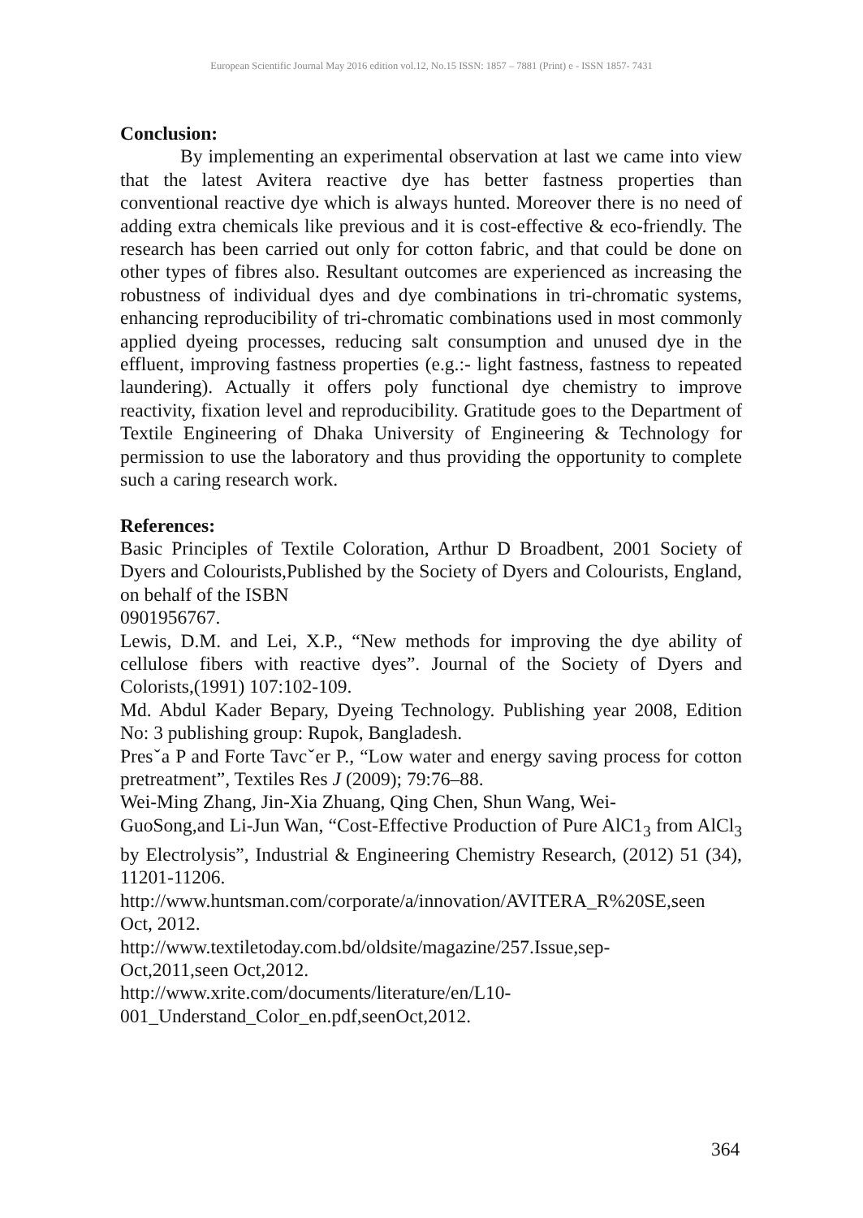European Scientific Journal May 2016 edition vol.12, No.15 ISSN: 1857 – 7881 (Print) e - ISSN 1857- 7431
Conclusion:
By implementing an experimental observation at last we came into view that the latest Avitera reactive dye has better fastness properties than conventional reactive dye which is always hunted. Moreover there is no need of adding extra chemicals like previous and it is cost-effective & eco-friendly. The research has been carried out only for cotton fabric, and that could be done on other types of fibres also. Resultant outcomes are experienced as increasing the robustness of individual dyes and dye combinations in tri-chromatic systems, enhancing reproducibility of tri-chromatic combinations used in most commonly applied dyeing processes, reducing salt consumption and unused dye in the effluent, improving fastness properties (e.g.:- light fastness, fastness to repeated laundering). Actually it offers poly functional dye chemistry to improve reactivity, fixation level and reproducibility. Gratitude goes to the Department of Textile Engineering of Dhaka University of Engineering & Technology for permission to use the laboratory and thus providing the opportunity to complete such a caring research work.
References:
Basic Principles of Textile Coloration, Arthur D Broadbent, 2001 Society of Dyers and Colourists,Published by the Society of Dyers and Colourists, England, on behalf of the ISBN
0901956767.
Lewis, D.M. and Lei, X.P., “New methods for improving the dye ability of cellulose fibers with reactive dyes”. Journal of the Society of Dyers and Colorists,(1991) 107:102-109.
Md. Abdul Kader Bepary, Dyeing Technology. Publishing year 2008, Edition No: 3 publishing group: Rupok, Bangladesh.
Presˇa P and Forte Tavcˇer P., “Low water and energy saving process for cotton pretreatment”, Textiles Res J (2009); 79:76–88.
Wei-Ming Zhang, Jin-Xia Zhuang, Qing Chen, Shun Wang, Wei-
GuoSong,and Li-Jun Wan, “Cost-Effective Production of Pure AlC1<sub>3</sub> from AlCl<sub>3</sub> by Electrolysis”, Industrial & Engineering Chemistry Research, (2012) 51 (34), 11201-11206.
http://www.huntsman.com/corporate/a/innovation/AVITERA_R%20SE,seen Oct, 2012.
http://www.textiletoday.com.bd/oldsite/magazine/257.Issue,sep-
Oct,2011,seen Oct,2012.
http://www.xrite.com/documents/literature/en/L10-
001_Understand_Color_en.pdf,seenOct,2012.
364